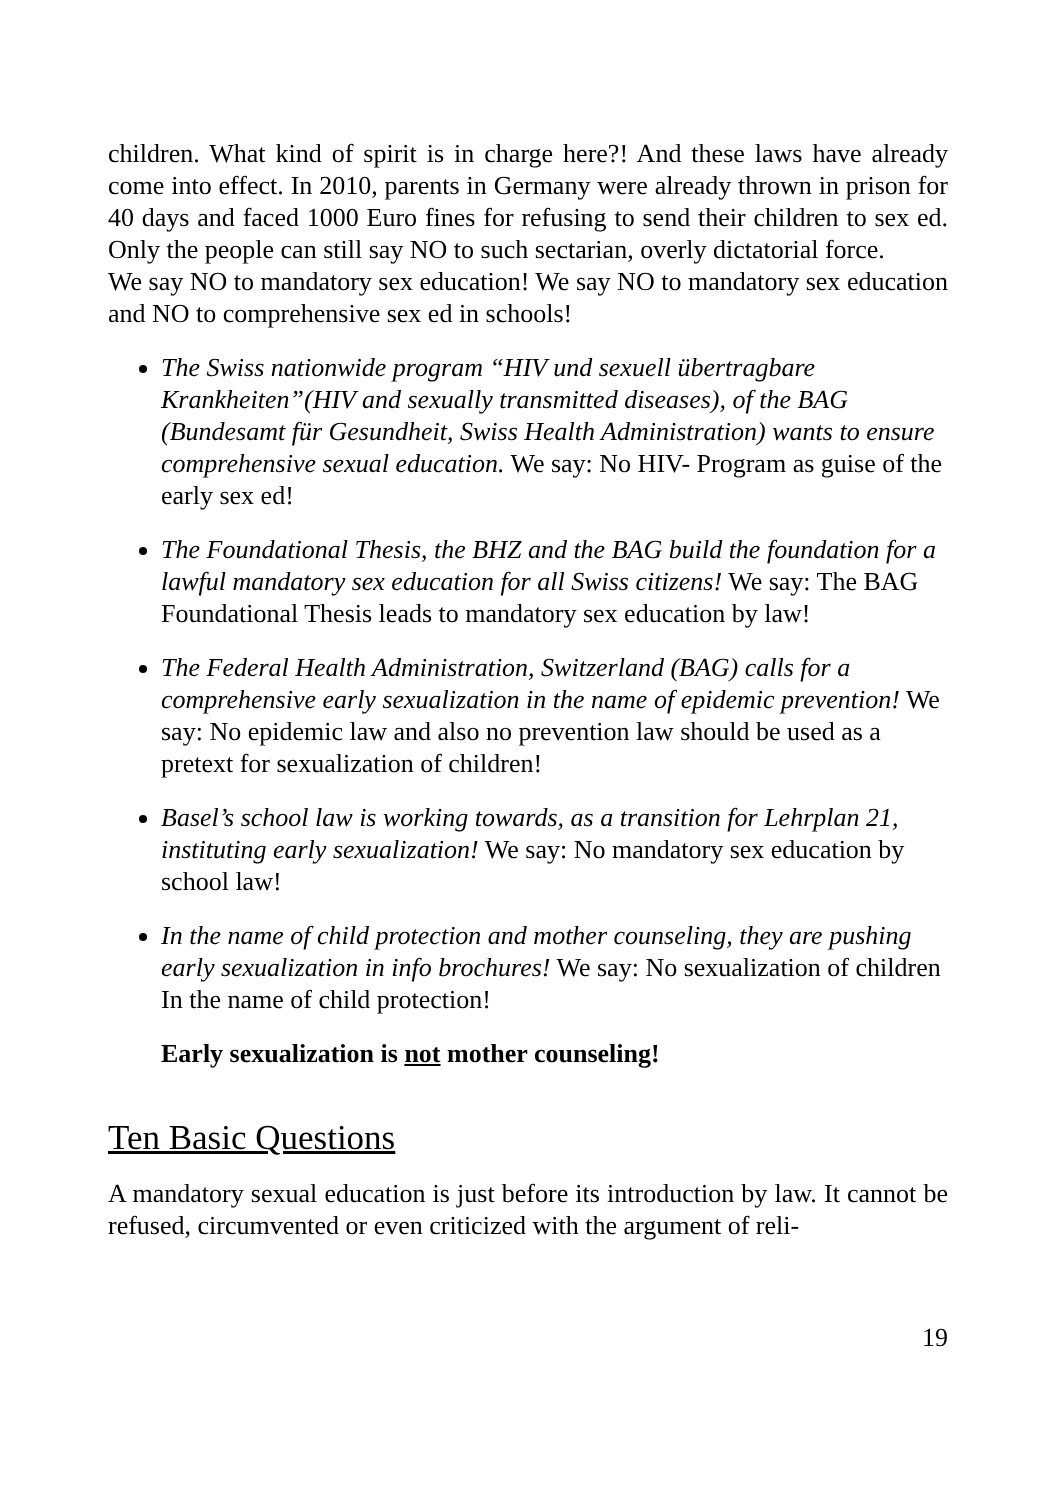children. What kind of spirit is in charge here?! And these laws have already come into effect. In 2010, parents in Germany were already thrown in prison for 40 days and faced 1000 Euro fines for refusing to send their children to sex ed. Only the people can still say NO to such sectarian, overly dictatorial force.
We say NO to mandatory sex education! We say NO to mandatory sex education and NO to comprehensive sex ed in schools!
The Swiss nationwide program “HIV und sexuell übertragbare Krankheiten”(HIV and sexually transmitted diseases), of the BAG (Bundesamt für Gesundheit, Swiss Health Administration) wants to ensure comprehensive sexual education. We say: No HIV- Program as guise of the early sex ed!
The Foundational Thesis, the BHZ and the BAG build the foundation for a lawful mandatory sex education for all Swiss citizens! We say: The BAG Foundational Thesis leads to mandatory sex education by law!
The Federal Health Administration, Switzerland (BAG) calls for a comprehensive early sexualization in the name of epidemic prevention! We say: No epidemic law and also no prevention law should be used as a pretext for sexualization of children!
Basel’s school law is working towards, as a transition for Lehrplan 21, instituting early sexualization! We say: No mandatory sex education by school law!
In the name of child protection and mother counseling, they are pushing early sexualization in info brochures! We say: No sexualization of children In the name of child protection!
Early sexualization is not mother counseling!
Ten Basic Questions
A mandatory sexual education is just before its introduction by law. It cannot be refused, circumvented or even criticized with the argument of reli-
19